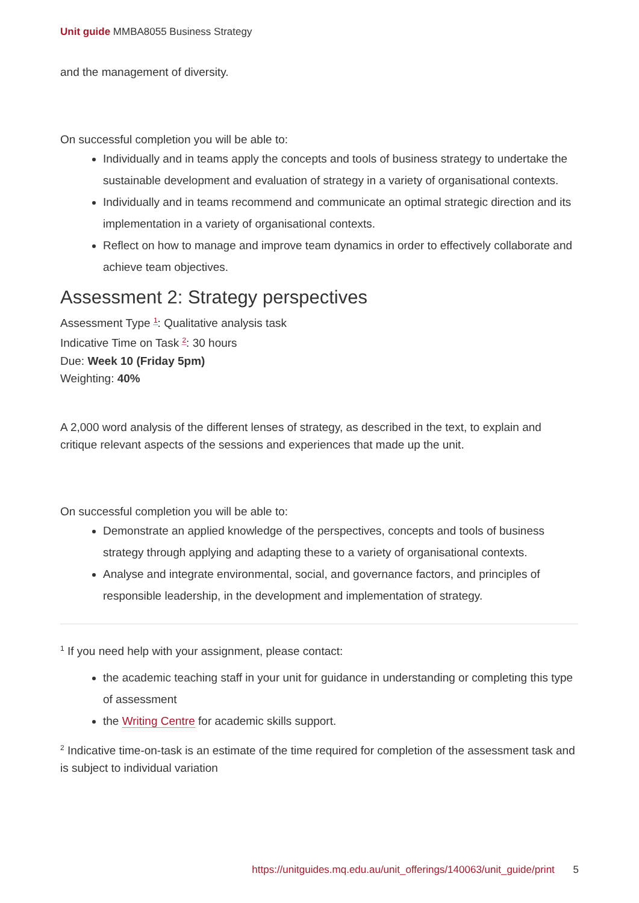Unit guide MMBA8055 Business Strategy
and the management of diversity.
On successful completion you will be able to:
Individually and in teams apply the concepts and tools of business strategy to undertake the sustainable development and evaluation of strategy in a variety of organisational contexts.
Individually and in teams recommend and communicate an optimal strategic direction and its implementation in a variety of organisational contexts.
Reflect on how to manage and improve team dynamics in order to effectively collaborate and achieve team objectives.
Assessment 2: Strategy perspectives
Assessment Type <sup>1</sup>: Qualitative analysis task
Indicative Time on Task <sup>2</sup>: 30 hours
Due: Week 10 (Friday 5pm)
Weighting: 40%
A 2,000 word analysis of the different lenses of strategy, as described in the text, to explain and critique relevant aspects of the sessions and experiences that made up the unit.
On successful completion you will be able to:
Demonstrate an applied knowledge of the perspectives, concepts and tools of business strategy through applying and adapting these to a variety of organisational contexts.
Analyse and integrate environmental, social, and governance factors, and principles of responsible leadership, in the development and implementation of strategy.
<sup>1</sup> If you need help with your assignment, please contact:
the academic teaching staff in your unit for guidance in understanding or completing this type of assessment
the Writing Centre for academic skills support.
<sup>2</sup> Indicative time-on-task is an estimate of the time required for completion of the assessment task and is subject to individual variation
https://unitguides.mq.edu.au/unit_offerings/140063/unit_guide/print 5